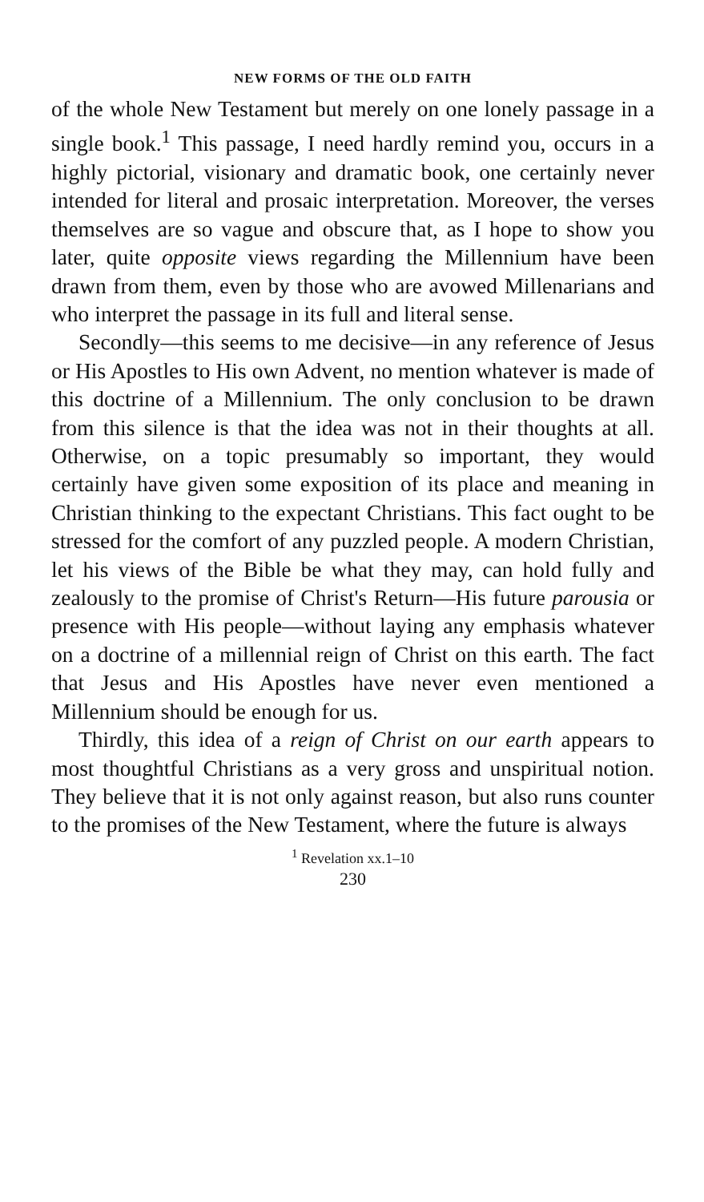NEW FORMS OF THE OLD FAITH
of the whole New Testament but merely on one lonely passage in a single book.<sup>1</sup> This passage, I need hardly remind you, occurs in a highly pictorial, visionary and dramatic book, one certainly never intended for literal and prosaic interpretation. Moreover, the verses themselves are so vague and obscure that, as I hope to show you later, quite opposite views regarding the Millennium have been drawn from them, even by those who are avowed Millenarians and who interpret the passage in its full and literal sense.
Secondly—this seems to me decisive—in any reference of Jesus or His Apostles to His own Advent, no mention whatever is made of this doctrine of a Millennium. The only conclusion to be drawn from this silence is that the idea was not in their thoughts at all. Otherwise, on a topic presumably so important, they would certainly have given some exposition of its place and meaning in Christian thinking to the expectant Christians. This fact ought to be stressed for the comfort of any puzzled people. A modern Christian, let his views of the Bible be what they may, can hold fully and zealously to the promise of Christ's Return—His future parousia or presence with His people—without laying any emphasis whatever on a doctrine of a millennial reign of Christ on this earth. The fact that Jesus and His Apostles have never even mentioned a Millennium should be enough for us.
Thirdly, this idea of a reign of Christ on our earth appears to most thoughtful Christians as a very gross and unspiritual notion. They believe that it is not only against reason, but also runs counter to the promises of the New Testament, where the future is always
<sup>1</sup> Revelation xx.1–10
230